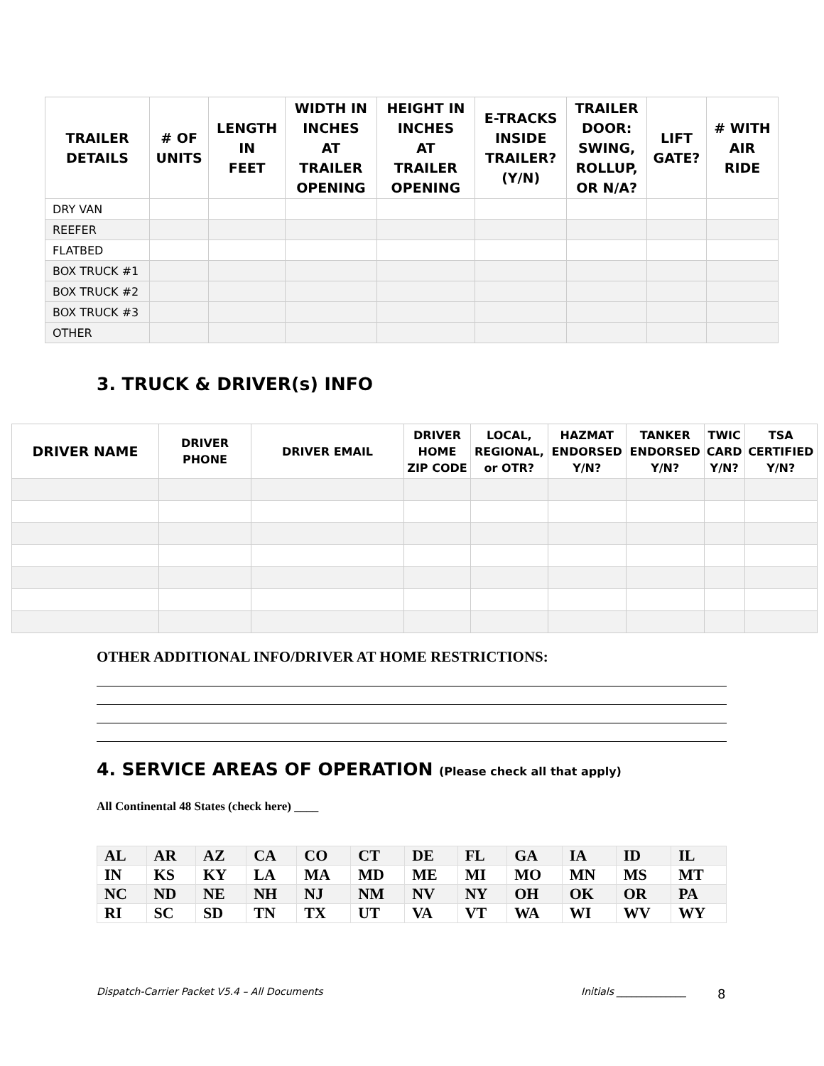| TRAILER DETAILS | # OF UNITS | LENGTH IN FEET | WIDTH IN INCHES AT TRAILER OPENING | HEIGHT IN INCHES AT TRAILER OPENING | E-TRACKS INSIDE TRAILER? (Y/N) | TRAILER DOOR: SWING, ROLLUP, OR N/A? | LIFT GATE? | # WITH AIR RIDE |
| --- | --- | --- | --- | --- | --- | --- | --- | --- |
| DRY VAN | | | | | | | | |
| REEFER | | | | | | | | |
| FLATBED | | | | | | | | |
| BOX TRUCK #1 | | | | | | | | |
| BOX TRUCK #2 | | | | | | | | |
| BOX TRUCK #3 | | | | | | | | |
| OTHER | | | | | | | | |
3. TRUCK & DRIVER(s) INFO
| DRIVER NAME | DRIVER PHONE | DRIVER EMAIL | DRIVER HOME ZIP CODE | LOCAL, REGIONAL, or OTR? | HAZMAT ENDORSED Y/N? | TANKER ENDORSED Y/N? | TWIC CARD Y/N? | TSA CERTIFIED Y/N? |
| --- | --- | --- | --- | --- | --- | --- | --- | --- |
OTHER ADDITIONAL INFO/DRIVER AT HOME RESTRICTIONS:
4. SERVICE AREAS OF OPERATION (Please check all that apply)
All Continental 48 States (check here) ____
| AL | AR | AZ | CA | CO | CT | DE | FL | GA | IA | ID | IL |
| IN | KS | KY | LA | MA | MD | ME | MI | MO | MN | MS | MT |
| NC | ND | NE | NH | NJ | NM | NV | NY | OH | OK | OR | PA |
| RI | SC | SD | TN | TX | UT | VA | VT | WA | WI | WV | WY |
Dispatch-Carrier Packet V5.4 – All Documents
Initials ______________ 8